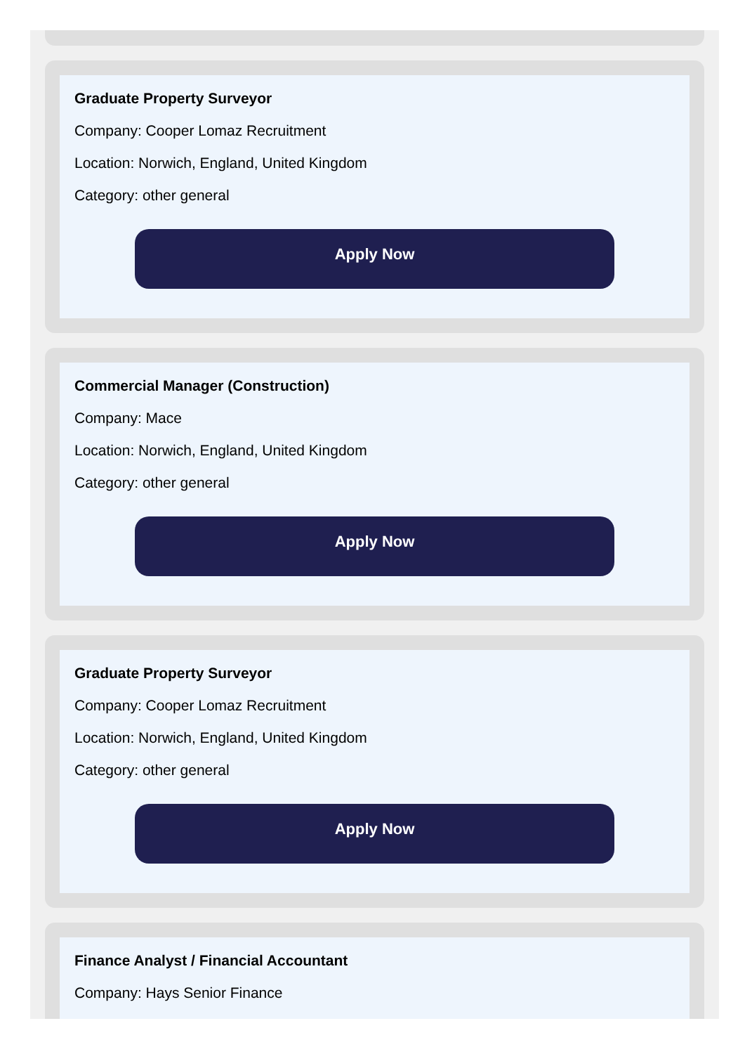Graduate Property Surveyor
Company: Cooper Lomaz Recruitment
Location: Norwich, England, United Kingdom
Category: other general
Apply Now
Commercial Manager (Construction)
Company: Mace
Location: Norwich, England, United Kingdom
Category: other general
Apply Now
Graduate Property Surveyor
Company: Cooper Lomaz Recruitment
Location: Norwich, England, United Kingdom
Category: other general
Apply Now
Finance Analyst / Financial Accountant
Company: Hays Senior Finance